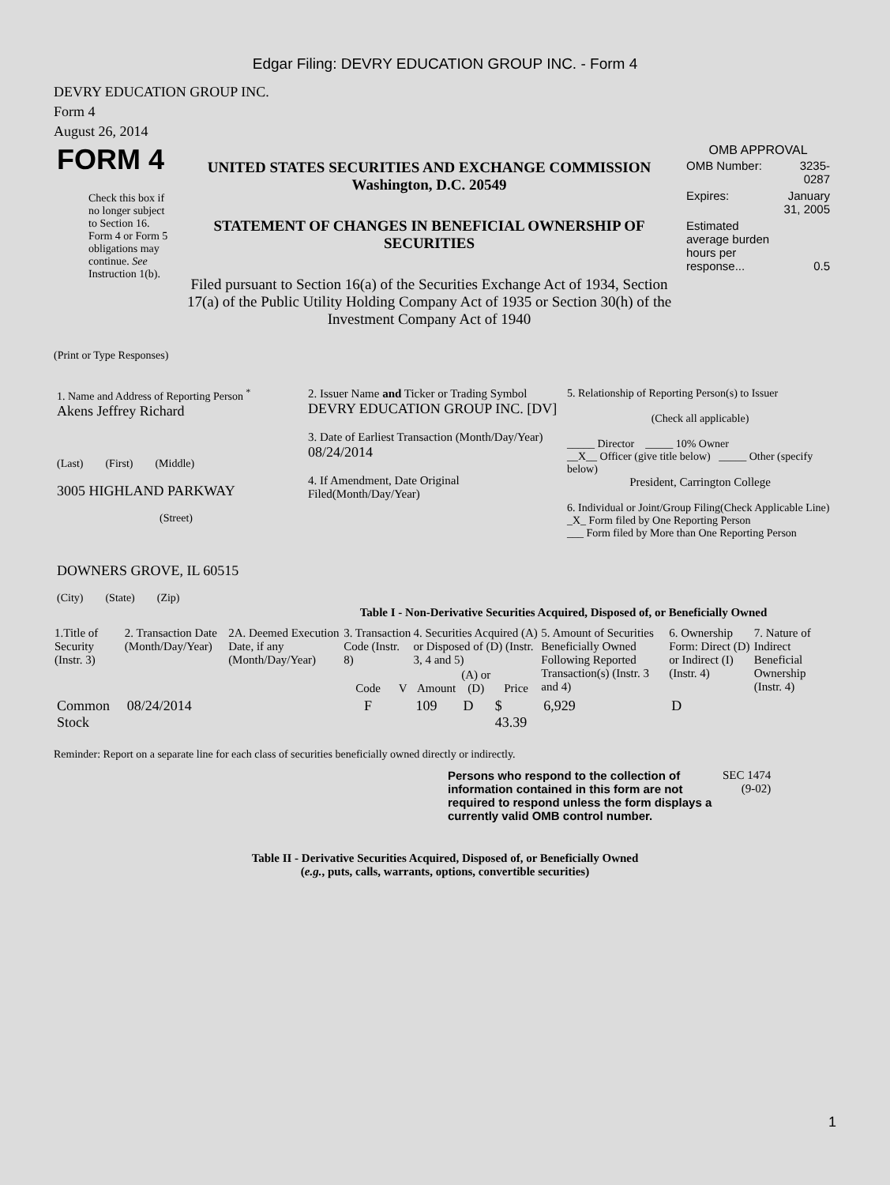Edgar Filing: DEVRY EDUCATION GROUP INC. - Form 4
DEVRY EDUCATION GROUP INC.
Form 4
August 26, 2014
| FORM 4 Check this box if no longer subject to Section 16. Form 4 or Form 5 obligations may continue. See Instruction 1(b). | UNITED STATES SECURITIES AND EXCHANGE COMMISSION Washington, D.C. 20549 STATEMENT OF CHANGES IN BENEFICIAL OWNERSHIP OF SECURITIES Filed pursuant to Section 16(a) of the Securities Exchange Act of 1934, Section 17(a) of the Public Utility Holding Company Act of 1935 or Section 30(h) of the Investment Company Act of 1940 | OMB APPROVAL / OMB Number: / 3235-0287 / / Expires: / January 31, 2005 / / Estimated average burden hours per response... / 0.5 / |
(Print or Type Responses)
| 1. Name and Address of Reporting Person <sup>*</sup> Akens Jeffrey Richard (Last) (First) (Middle) 3005 HIGHLAND PARKWAY (Street) DOWNERS GROVE, IL 60515 (City) (State) (Zip) | 2. Issuer Name and Ticker or Trading Symbol DEVRY EDUCATION GROUP INC. [DV] 3. Date of Earliest Transaction (Month/Day/Year) 08/24/2014 4. If Amendment, Date Original Filed(Month/Day/Year) | 5. Relationship of Reporting Person(s) to Issuer (Check all applicable) _____ Director _____ 10% Owner __X__ Officer (give title below) _____ Other (specify below) President, Carrington College 6. Individual or Joint/Group Filing(Check Applicable Line) _X_ Form filed by One Reporting Person ___ Form filed by More than One Reporting Person |
Table I - Non-Derivative Securities Acquired, Disposed of, or Beneficially Owned
| 1.Title of Security (Instr. 3) | 2. Transaction Date (Month/Day/Year) | 2A. Deemed Execution Date, if any (Month/Day/Year) | 3. Transaction Code (Instr. 8) | | 4. Securities Acquired (A) or Disposed of (D) (Instr. 3, 4 and 5) | | | 5. Amount of Securities Beneficially Owned Following Reported Transaction(s) (Instr. 3 and 4) | 6. Ownership Form: Direct (D) or Indirect (I) (Instr. 4) | 7. Nature of Indirect Beneficial Ownership (Instr. 4) |
| --- | --- | --- | --- | --- | --- | --- | --- | --- | --- | --- |
| | | | Code | V | Amount | (A) or (D) | Price | | | |
| Common Stock | 08/24/2014 | | F | | 109 | D | $ 43.39 | 6,929 | D | |
Reminder: Report on a separate line for each class of securities beneficially owned directly or indirectly.
| Persons who respond to the collection of information contained in this form are not required to respond unless the form displays a currently valid OMB control number. | SEC 1474 (9-02) |
Table II - Derivative Securities Acquired, Disposed of, or Beneficially Owned
(e.g., puts, calls, warrants, options, convertible securities)
1